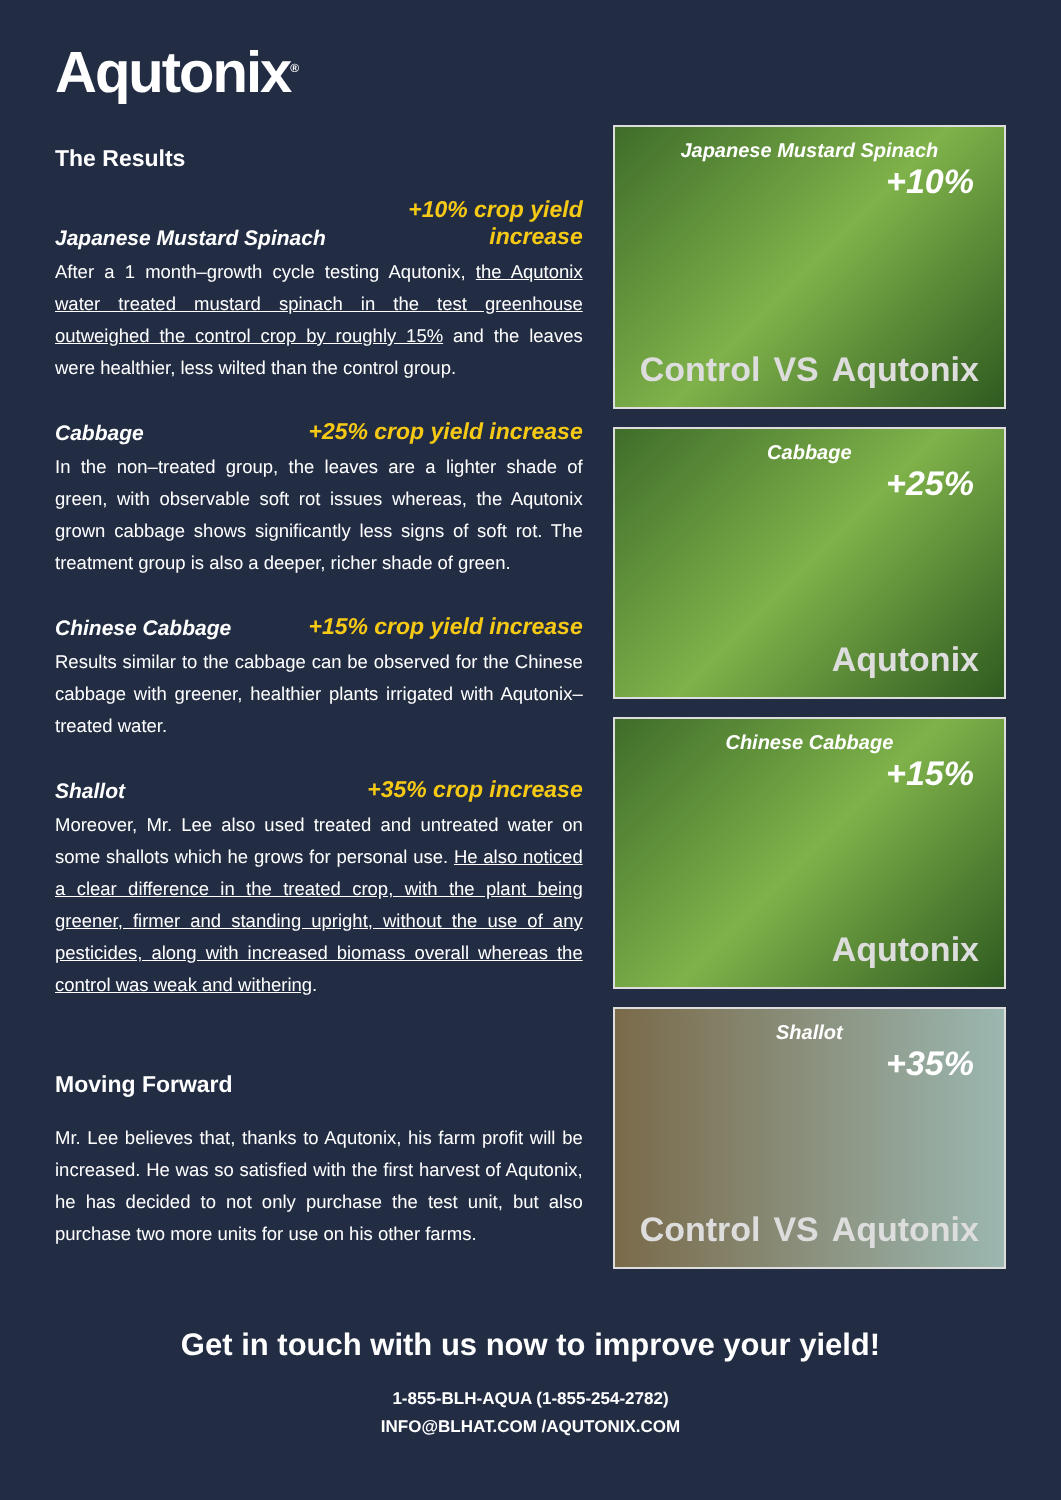Aqutonix<sup>®</sup>
The Results
Japanese Mustard Spinach +10% crop yield
increase
After a 1 month–growth cycle testing Aqutonix, the Aqutonix water treated mustard spinach in the test greenhouse outweighed the control crop by roughly 15% and the leaves were healthier, less wilted than the control group.
Cabbage +25% crop yield increase
In the non–treated group, the leaves are a lighter shade of green, with observable soft rot issues whereas, the Aqutonix grown cabbage shows significantly less signs of soft rot. The treatment group is also a deeper, richer shade of green.
Chinese Cabbage +15% crop yield increase
Results similar to the cabbage can be observed for the Chinese cabbage with greener, healthier plants irrigated with Aqutonix–treated water.
Shallot +35% crop increase
Moreover, Mr. Lee also used treated and untreated water on some shallots which he grows for personal use. He also noticed a clear difference in the treated crop, with the plant being greener, firmer and standing upright, without the use of any pesticides, along with increased biomass overall whereas the control was weak and withering.
Moving Forward
Mr. Lee believes that, thanks to Aqutonix, his farm profit will be increased. He was so satisfied with the first harvest of Aqutonix, he has decided to not only purchase the test unit, but also purchase two more units for use on his other farms.
Japanese Mustard Spinach
+10%
Control VS Aqutonix
Cabbage
+25%
Aqutonix
Chinese Cabbage
+15%
Aqutonix
Shallot
+35%
Control VS Aqutonix
Get in touch with us now to improve your yield!
1-855-BLH-AQUA (1-855-254-2782)
INFO@BLHAT.COM /AQUTONIX.COM